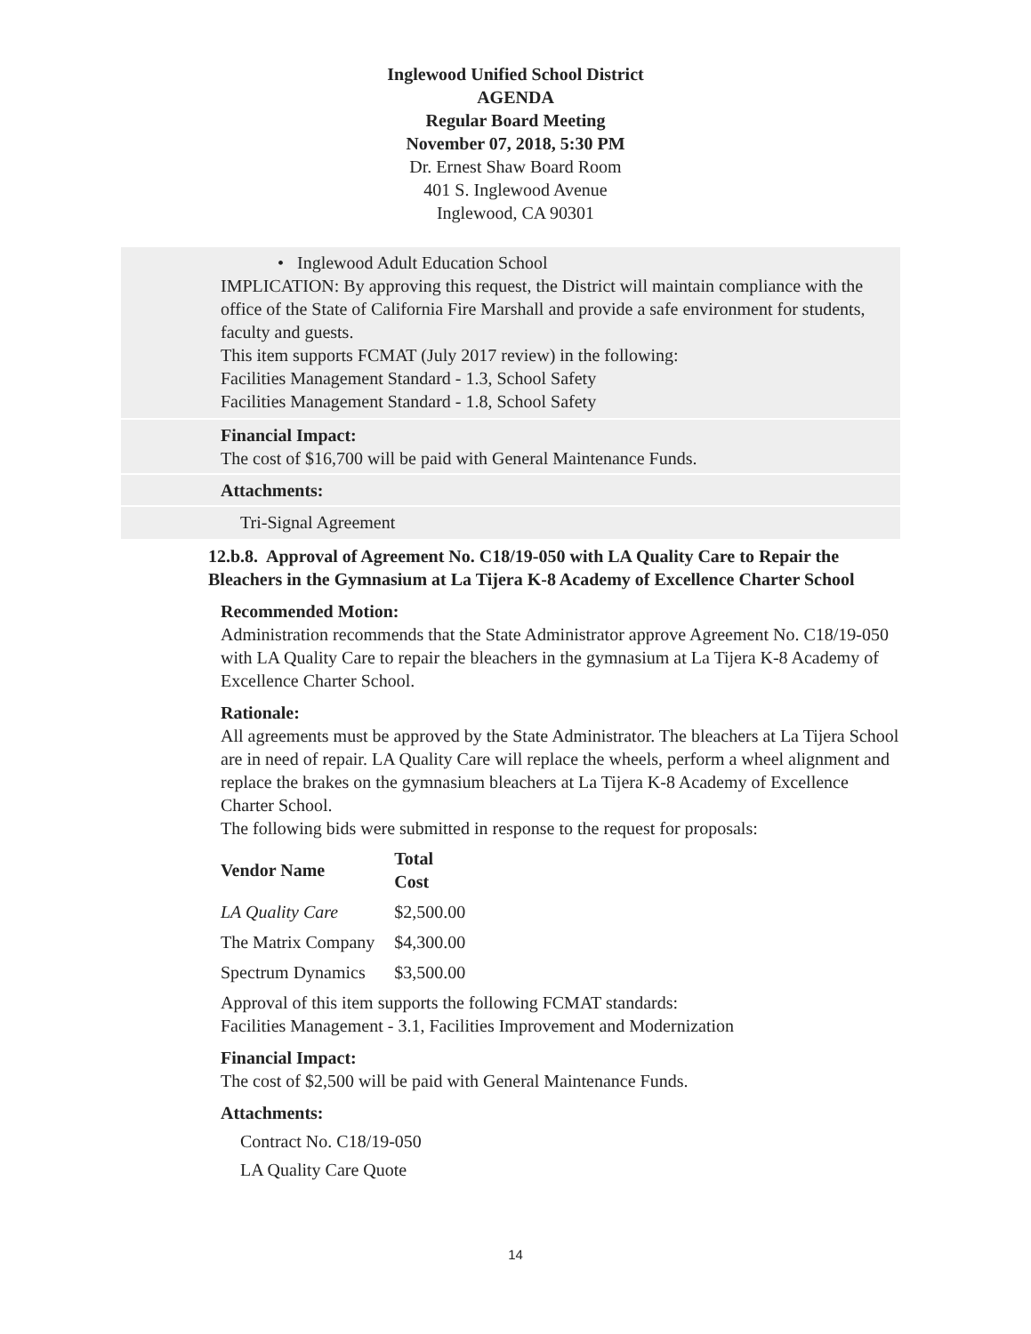Inglewood Unified School District
AGENDA
Regular Board Meeting
November 07, 2018, 5:30 PM
Dr. Ernest Shaw Board Room
401 S. Inglewood Avenue
Inglewood, CA 90301
• Inglewood Adult Education School
IMPLICATION: By approving this request, the District will maintain compliance with the office of the State of California Fire Marshall and provide a safe environment for students, faculty and guests.
This item supports FCMAT (July 2017 review) in the following:
Facilities Management Standard - 1.3, School Safety
Facilities Management Standard - 1.8, School Safety
Financial Impact:
The cost of $16,700 will be paid with General Maintenance Funds.
Attachments:
Tri-Signal Agreement
12.b.8. Approval of Agreement No. C18/19-050 with LA Quality Care to Repair the Bleachers in the Gymnasium at La Tijera K-8 Academy of Excellence Charter School
Recommended Motion:
Administration recommends that the State Administrator approve Agreement No. C18/19-050 with LA Quality Care to repair the bleachers in the gymnasium at La Tijera K-8 Academy of Excellence Charter School.
Rationale:
All agreements must be approved by the State Administrator. The bleachers at La Tijera School are in need of repair. LA Quality Care will replace the wheels, perform a wheel alignment and replace the brakes on the gymnasium bleachers at La Tijera K-8 Academy of Excellence Charter School.
The following bids were submitted in response to the request for proposals:
| Vendor Name | Total Cost |
| --- | --- |
| LA Quality Care | $2,500.00 |
| The Matrix Company | $4,300.00 |
| Spectrum Dynamics | $3,500.00 |
Approval of this item supports the following FCMAT standards:
Facilities Management - 3.1, Facilities Improvement and Modernization
Financial Impact:
The cost of $2,500 will be paid with General Maintenance Funds.
Attachments:
Contract No. C18/19-050
LA Quality Care Quote
14